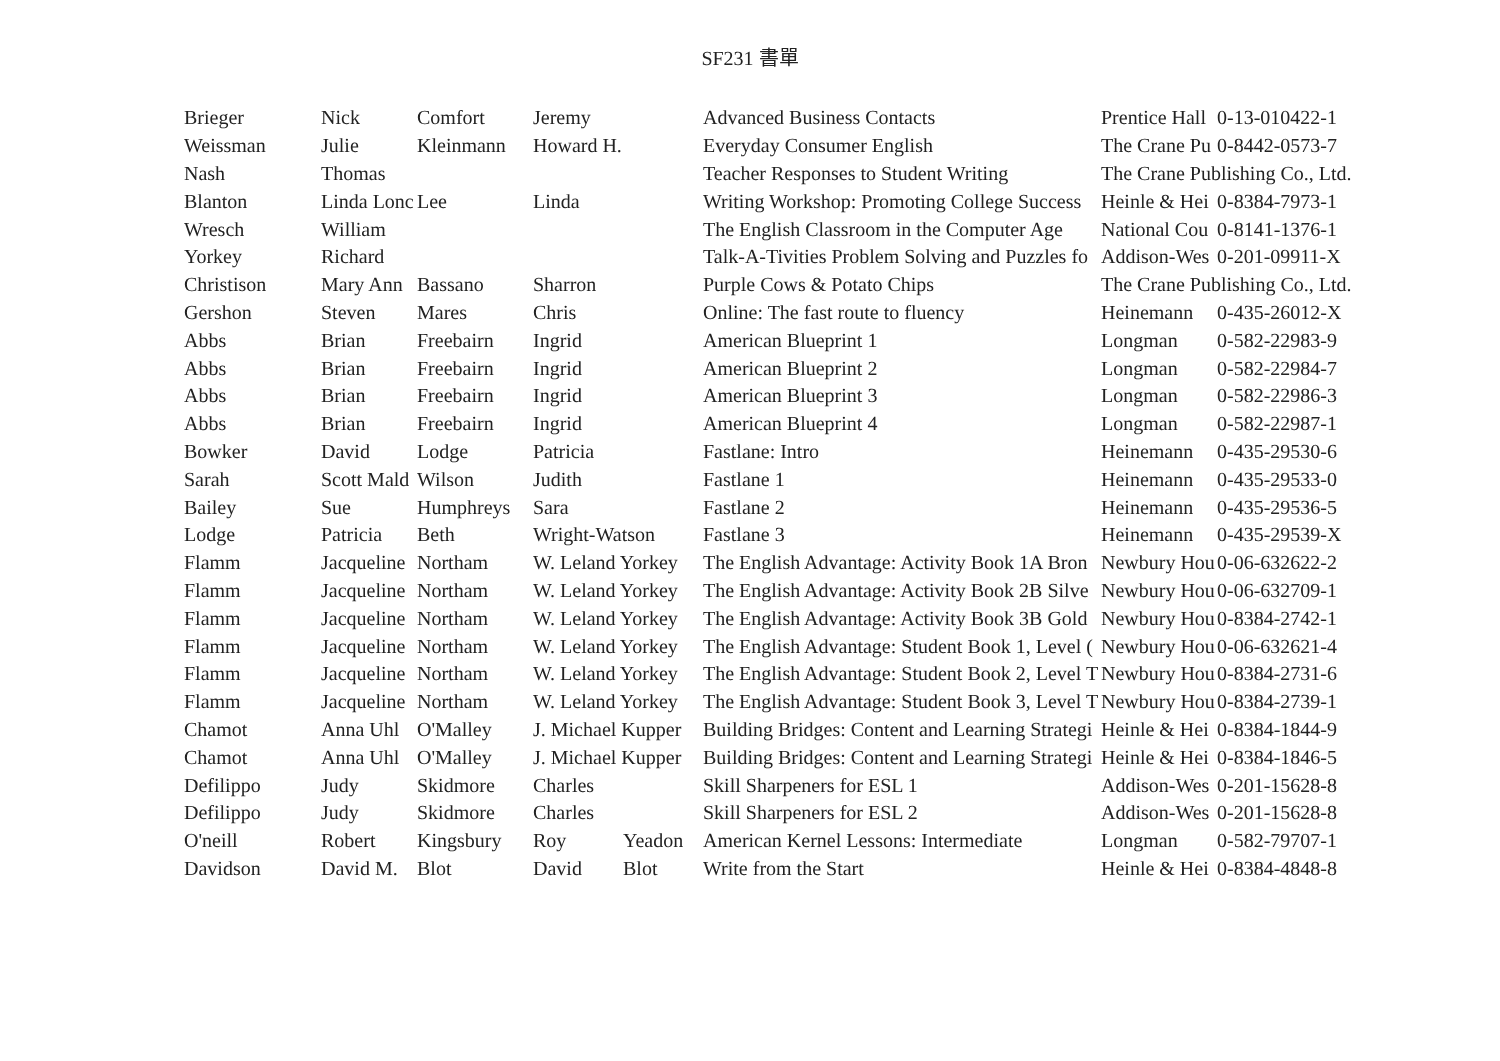SF231 書單
| Brieger | Nick | Comfort | Jeremy | | Advanced Business Contacts | Prentice Hall | 0-13-010422-1 |
| Weissman | Julie | Kleinmann | Howard H. | | Everyday Consumer English | The Crane Pu | 0-8442-0573-7 |
| Nash | Thomas | | | | Teacher Responses to Student Writing | The Crane Publishing Co., Ltd. | |
| Blanton | Linda Lonc | Lee | Linda | | Writing Workshop: Promoting College Success | Heinle & Hei | 0-8384-7973-1 |
| Wresch | William | | | | The English Classroom in the Computer Age | National Cou | 0-8141-1376-1 |
| Yorkey | Richard | | | | Talk-A-Tivities Problem Solving and Puzzles fo | Addison-Wes | 0-201-09911-X |
| Christison | Mary Ann | Bassano | Sharron | | Purple Cows & Potato Chips | The Crane Publishing Co., Ltd. | |
| Gershon | Steven | Mares | Chris | | Online: The fast route to fluency | Heinemann | 0-435-26012-X |
| Abbs | Brian | Freebairn | Ingrid | | American Blueprint 1 | Longman | 0-582-22983-9 |
| Abbs | Brian | Freebairn | Ingrid | | American Blueprint 2 | Longman | 0-582-22984-7 |
| Abbs | Brian | Freebairn | Ingrid | | American Blueprint 3 | Longman | 0-582-22986-3 |
| Abbs | Brian | Freebairn | Ingrid | | American Blueprint 4 | Longman | 0-582-22987-1 |
| Bowker | David | Lodge | Patricia | | Fastlane: Intro | Heinemann | 0-435-29530-6 |
| Sarah | Scott Mald | Wilson | Judith | | Fastlane 1 | Heinemann | 0-435-29533-0 |
| Bailey | Sue | Humphreys | Sara | | Fastlane 2 | Heinemann | 0-435-29536-5 |
| Lodge | Patricia | Beth | Wright-Watson | | Fastlane 3 | Heinemann | 0-435-29539-X |
| Flamm | Jacqueline | Northam | W. Leland Yorkey | | The English Advantage: Activity Book 1A Bron | Newbury Hou | 0-06-632622-2 |
| Flamm | Jacqueline | Northam | W. Leland Yorkey | | The English Advantage: Activity Book 2B Silve | Newbury Hou | 0-06-632709-1 |
| Flamm | Jacqueline | Northam | W. Leland Yorkey | | The English Advantage: Activity Book 3B Gold | Newbury Hou | 0-8384-2742-1 |
| Flamm | Jacqueline | Northam | W. Leland Yorkey | | The English Advantage: Student Book 1, Level ( | Newbury Hou | 0-06-632621-4 |
| Flamm | Jacqueline | Northam | W. Leland Yorkey | | The English Advantage: Student Book 2, Level T | Newbury Hou | 0-8384-2731-6 |
| Flamm | Jacqueline | Northam | W. Leland Yorkey | | The English Advantage: Student Book 3, Level T | Newbury Hou | 0-8384-2739-1 |
| Chamot | Anna Uhl | O'Malley | J. Michael Kupper | | Building Bridges: Content and Learning Strategi | Heinle & Hei | 0-8384-1844-9 |
| Chamot | Anna Uhl | O'Malley | J. Michael Kupper | | Building Bridges: Content and Learning Strategi | Heinle & Hei | 0-8384-1846-5 |
| Defilippo | Judy | Skidmore | Charles | | Skill Sharpeners for ESL 1 | Addison-Wes | 0-201-15628-8 |
| Defilippo | Judy | Skidmore | Charles | | Skill Sharpeners for ESL 2 | Addison-Wes | 0-201-15628-8 |
| O'neill | Robert | Kingsbury | Roy | Yeadon | American Kernel Lessons: Intermediate | Longman | 0-582-79707-1 |
| Davidson | David M. | Blot | David | Blot | Write from the Start | Heinle & Hei | 0-8384-4848-8 |